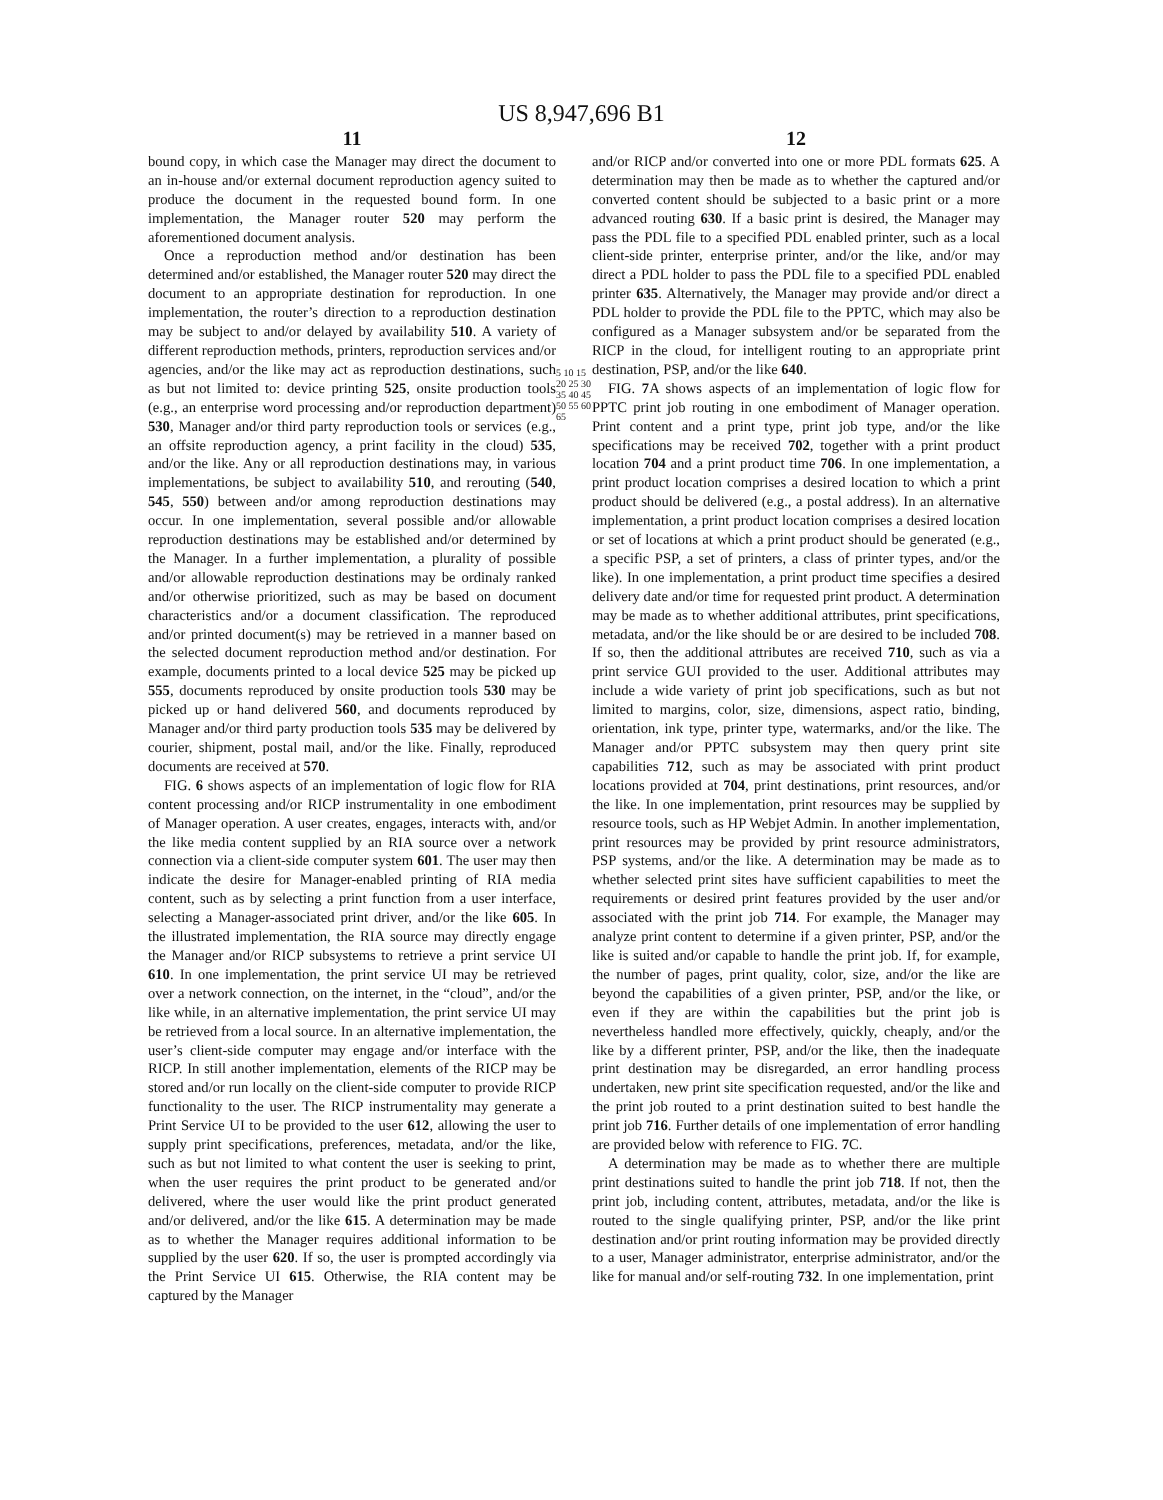US 8,947,696 B1
11
bound copy, in which case the Manager may direct the document to an in-house and/or external document reproduction agency suited to produce the document in the requested bound form. In one implementation, the Manager router 520 may perform the aforementioned document analysis.
Once a reproduction method and/or destination has been determined and/or established, the Manager router 520 may direct the document to an appropriate destination for reproduction. In one implementation, the router’s direction to a reproduction destination may be subject to and/or delayed by availability 510. A variety of different reproduction methods, printers, reproduction services and/or agencies, and/or the like may act as reproduction destinations, such as but not limited to: device printing 525, onsite production tools (e.g., an enterprise word processing and/or reproduction department) 530, Manager and/or third party reproduction tools or services (e.g., an offsite reproduction agency, a print facility in the cloud) 535, and/or the like. Any or all reproduction destinations may, in various implementations, be subject to availability 510, and rerouting (540, 545, 550) between and/or among reproduction destinations may occur. In one implementation, several possible and/or allowable reproduction destinations may be established and/or determined by the Manager. In a further implementation, a plurality of possible and/or allowable reproduction destinations may be ordinaly ranked and/or otherwise prioritized, such as may be based on document characteristics and/or a document classification. The reproduced and/or printed document(s) may be retrieved in a manner based on the selected document reproduction method and/or destination. For example, documents printed to a local device 525 may be picked up 555, documents reproduced by onsite production tools 530 may be picked up or hand delivered 560, and documents reproduced by Manager and/or third party production tools 535 may be delivered by courier, shipment, postal mail, and/or the like. Finally, reproduced documents are received at 570.
FIG. 6 shows aspects of an implementation of logic flow for RIA content processing and/or RICP instrumentality in one embodiment of Manager operation. A user creates, engages, interacts with, and/or the like media content supplied by an RIA source over a network connection via a client-side computer system 601. The user may then indicate the desire for Manager-enabled printing of RIA media content, such as by selecting a print function from a user interface, selecting a Manager-associated print driver, and/or the like 605. In the illustrated implementation, the RIA source may directly engage the Manager and/or RICP subsystems to retrieve a print service UI 610. In one implementation, the print service UI may be retrieved over a network connection, on the internet, in the “cloud”, and/or the like while, in an alternative implementation, the print service UI may be retrieved from a local source. In an alternative implementation, the user’s client-side computer may engage and/or interface with the RICP. In still another implementation, elements of the RICP may be stored and/or run locally on the client-side computer to provide RICP functionality to the user. The RICP instrumentality may generate a Print Service UI to be provided to the user 612, allowing the user to supply print specifications, preferences, metadata, and/or the like, such as but not limited to what content the user is seeking to print, when the user requires the print product to be generated and/or delivered, where the user would like the print product generated and/or delivered, and/or the like 615. A determination may be made as to whether the Manager requires additional information to be supplied by the user 620. If so, the user is prompted accordingly via the Print Service UI 615. Otherwise, the RIA content may be captured by the Manager
5 10 15 20 25 30 35 40 45 50 55 60 65
12
and/or RICP and/or converted into one or more PDL formats 625. A determination may then be made as to whether the captured and/or converted content should be subjected to a basic print or a more advanced routing 630. If a basic print is desired, the Manager may pass the PDL file to a specified PDL enabled printer, such as a local client-side printer, enterprise printer, and/or the like, and/or may direct a PDL holder to pass the PDL file to a specified PDL enabled printer 635. Alternatively, the Manager may provide and/or direct a PDL holder to provide the PDL file to the PPTC, which may also be configured as a Manager subsystem and/or be separated from the RICP in the cloud, for intelligent routing to an appropriate print destination, PSP, and/or the like 640.
FIG. 7 A shows aspects of an implementation of logic flow for PPTC print job routing in one embodiment of Manager operation. Print content and a print type, print job type, and/or the like specifications may be received 702, together with a print product location 704 and a print product time 706. In one implementation, a print product location comprises a desired location to which a print product should be delivered (e.g., a postal address). In an alternative implementation, a print product location comprises a desired location or set of locations at which a print product should be generated (e.g., a specific PSP, a set of printers, a class of printer types, and/or the like). In one implementation, a print product time specifies a desired delivery date and/or time for requested print product. A determination may be made as to whether additional attributes, print specifications, metadata, and/or the like should be or are desired to be included 708. If so, then the additional attributes are received 710, such as via a print service GUI provided to the user. Additional attributes may include a wide variety of print job specifications, such as but not limited to margins, color, size, dimensions, aspect ratio, binding, orientation, ink type, printer type, watermarks, and/or the like. The Manager and/or PPTC subsystem may then query print site capabilities 712, such as may be associated with print product locations provided at 704, print destinations, print resources, and/or the like. In one implementation, print resources may be supplied by resource tools, such as HP Webjet Admin. In another implementation, print resources may be provided by print resource administrators, PSP systems, and/or the like. A determination may be made as to whether selected print sites have sufficient capabilities to meet the requirements or desired print features provided by the user and/or associated with the print job 714. For example, the Manager may analyze print content to determine if a given printer, PSP, and/or the like is suited and/or capable to handle the print job. If, for example, the number of pages, print quality, color, size, and/or the like are beyond the capabilities of a given printer, PSP, and/or the like, or even if they are within the capabilities but the print job is nevertheless handled more effectively, quickly, cheaply, and/or the like by a different printer, PSP, and/or the like, then the inadequate print destination may be disregarded, an error handling process undertaken, new print site specification requested, and/or the like and the print job routed to a print destination suited to best handle the print job 716. Further details of one implementation of error handling are provided below with reference to FIG. 7 C.
A determination may be made as to whether there are multiple print destinations suited to handle the print job 718. If not, then the print job, including content, attributes, metadata, and/or the like is routed to the single qualifying printer, PSP, and/or the like print destination and/or print routing information may be provided directly to a user, Manager administrator, enterprise administrator, and/or the like for manual and/or self-routing 732. In one implementation, print